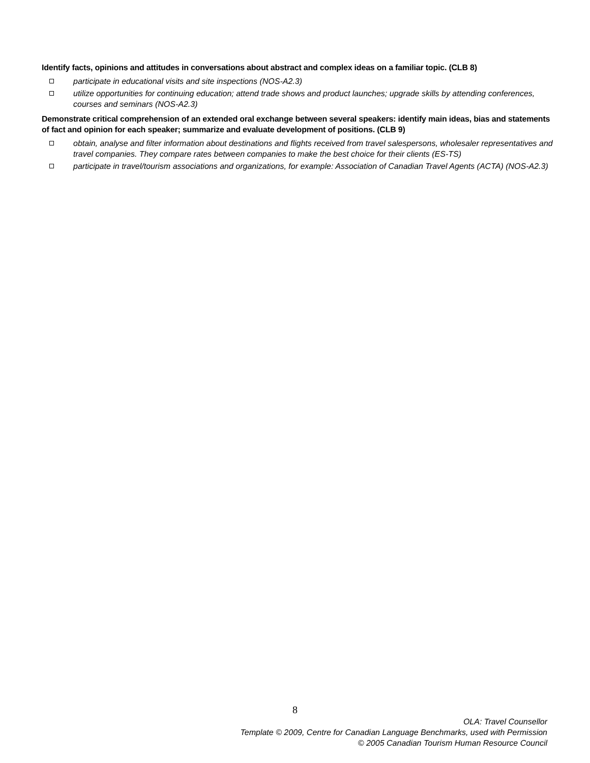Identify facts, opinions and attitudes in conversations about abstract and complex ideas on a familiar topic. (CLB 8)
participate in educational visits and site inspections (NOS-A2.3)
utilize opportunities for continuing education; attend trade shows and product launches; upgrade skills by attending conferences, courses and seminars (NOS-A2.3)
Demonstrate critical comprehension of an extended oral exchange between several speakers: identify main ideas, bias and statements of fact and opinion for each speaker; summarize and evaluate development of positions. (CLB 9)
obtain, analyse and filter information about destinations and flights received from travel salespersons, wholesaler representatives and travel companies. They compare rates between companies to make the best choice for their clients (ES-TS)
participate in travel/tourism associations and organizations, for example: Association of Canadian Travel Agents (ACTA) (NOS-A2.3)
8
OLA: Travel Counsellor
Template © 2009, Centre for Canadian Language Benchmarks, used with Permission
© 2005 Canadian Tourism Human Resource Council